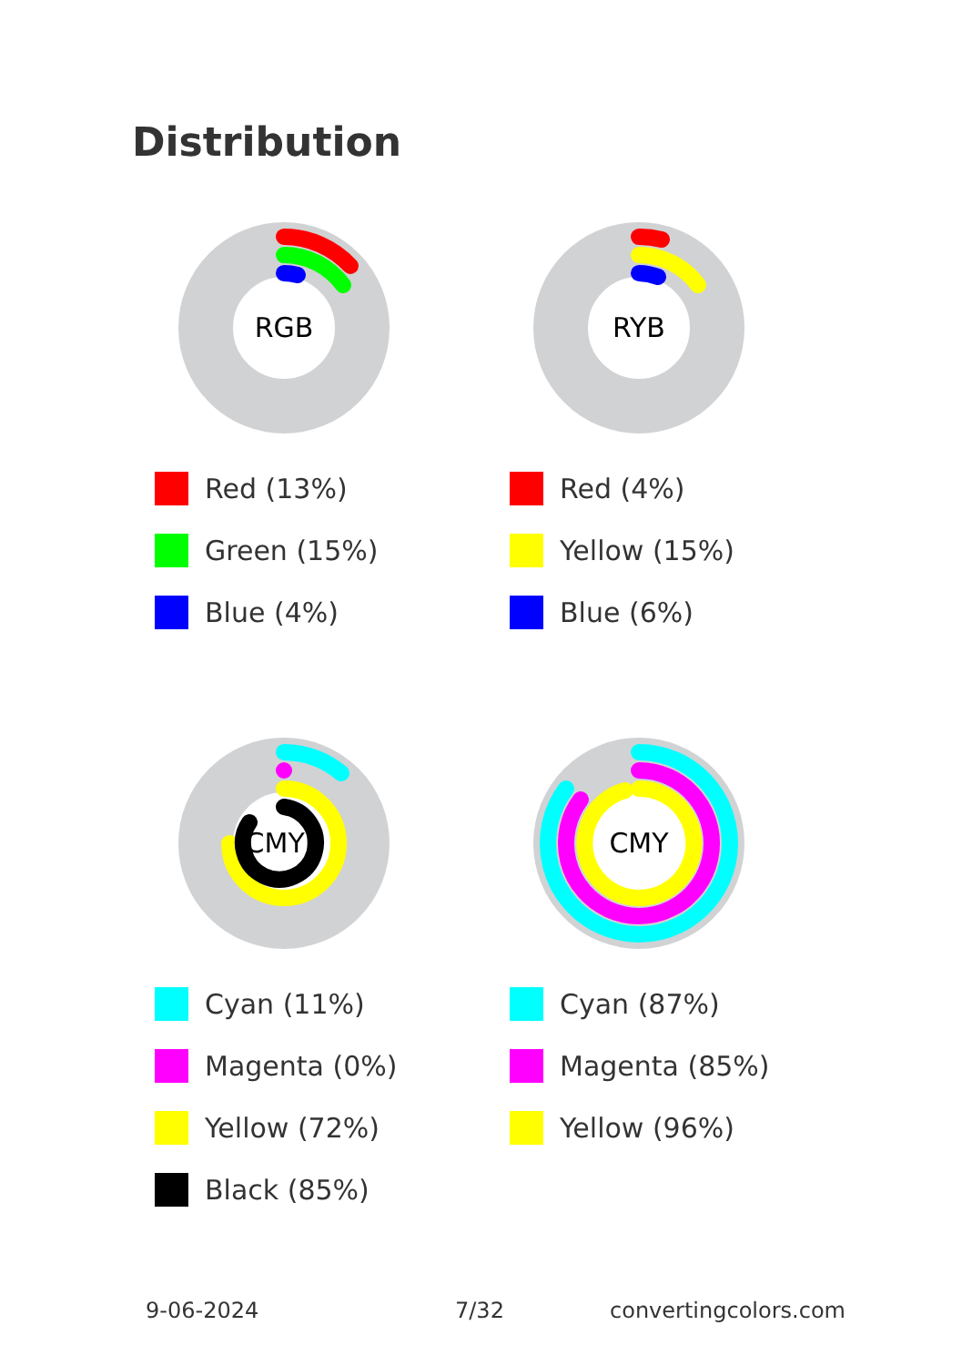Distribution
RGB
Red (13%)
Green (15%)
Blue (4%)
RYB
Red (4%)
Yellow (15%)
Blue (6%)
CMYK
Cyan (11%)
Magenta (0%)
Yellow (72%)
Black (85%)
CMY
Cyan (87%)
Magenta (85%)
Yellow (96%)
9-06-2024 7/32 convertingcolors.com